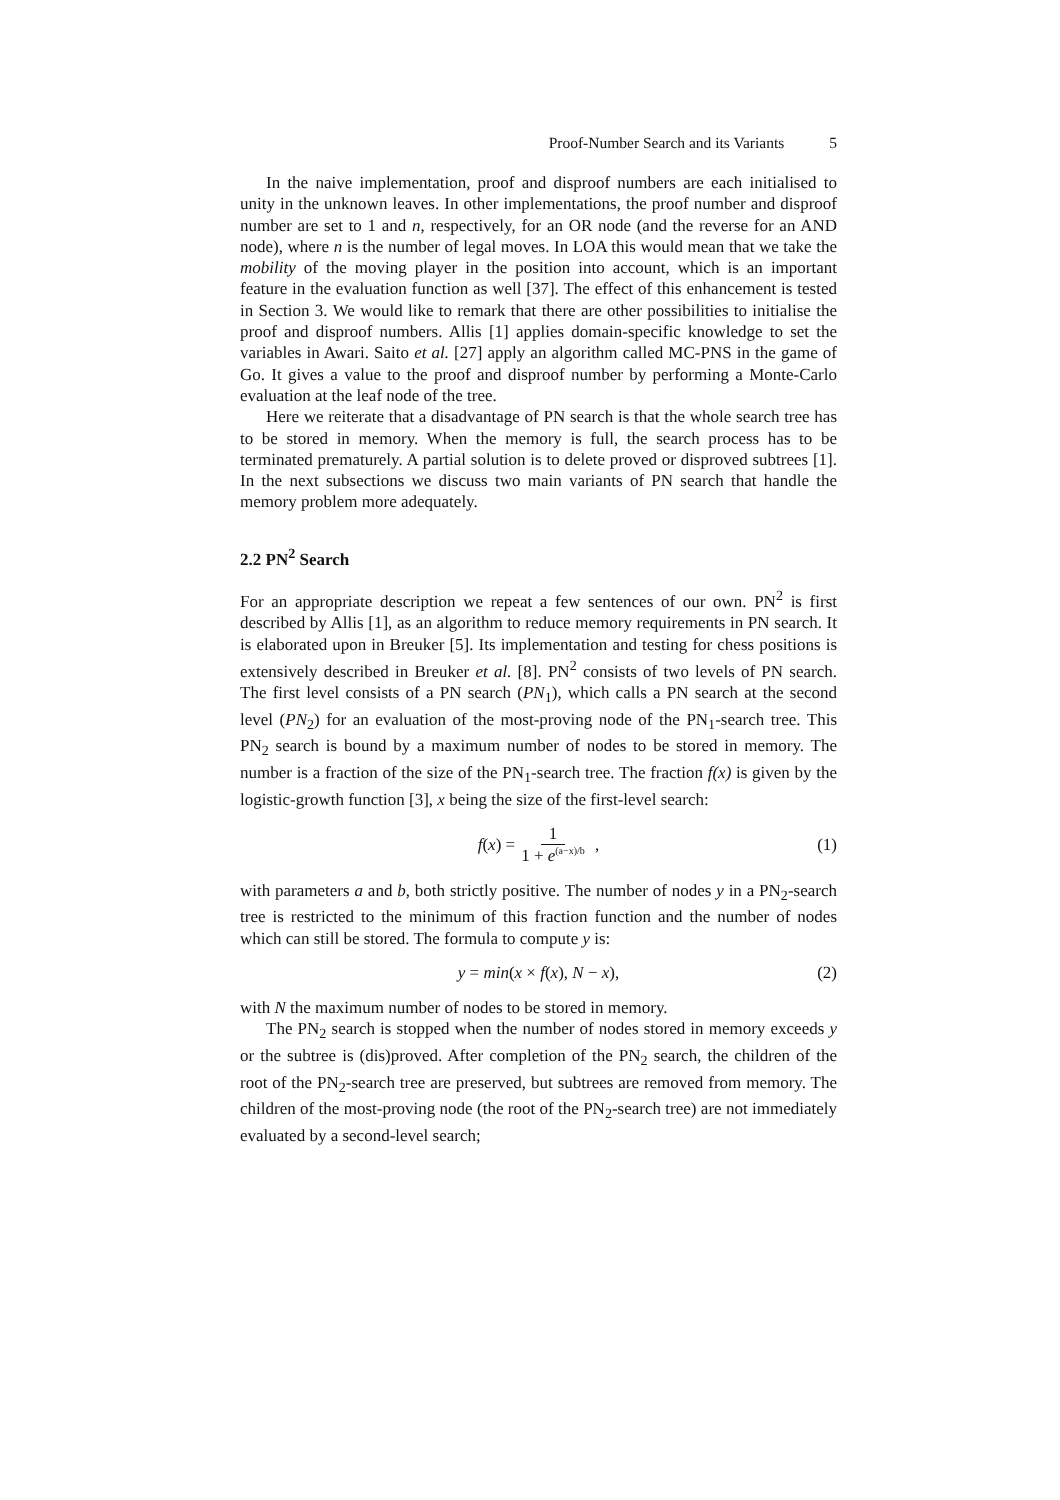Proof-Number Search and its Variants 5
In the naive implementation, proof and disproof numbers are each initialised to unity in the unknown leaves. In other implementations, the proof number and disproof number are set to 1 and n, respectively, for an OR node (and the reverse for an AND node), where n is the number of legal moves. In LOA this would mean that we take the mobility of the moving player in the position into account, which is an important feature in the evaluation function as well [37]. The effect of this enhancement is tested in Section 3. We would like to remark that there are other possibilities to initialise the proof and disproof numbers. Allis [1] applies domain-specific knowledge to set the variables in Awari. Saito et al. [27] apply an algorithm called MC-PNS in the game of Go. It gives a value to the proof and disproof number by performing a Monte-Carlo evaluation at the leaf node of the tree.
Here we reiterate that a disadvantage of PN search is that the whole search tree has to be stored in memory. When the memory is full, the search process has to be terminated prematurely. A partial solution is to delete proved or disproved subtrees [1]. In the next subsections we discuss two main variants of PN search that handle the memory problem more adequately.
2.2 PN<sup>2</sup> Search
For an appropriate description we repeat a few sentences of our own. PN<sup>2</sup> is first described by Allis [1], as an algorithm to reduce memory requirements in PN search. It is elaborated upon in Breuker [5]. Its implementation and testing for chess positions is extensively described in Breuker et al. [8]. PN<sup>2</sup> consists of two levels of PN search. The first level consists of a PN search (PN<sub>1</sub>), which calls a PN search at the second level (PN<sub>2</sub>) for an evaluation of the most-proving node of the PN<sub>1</sub>-search tree. This PN<sub>2</sub> search is bound by a maximum number of nodes to be stored in memory. The number is a fraction of the size of the PN<sub>1</sub>-search tree. The fraction f(x) is given by the logistic-growth function [3], x being the size of the first-level search:
f(x) = 1 1 + e<sup>(a−x)/b</sup> , (1)
with parameters a and b, both strictly positive. The number of nodes y in a PN<sub>2</sub>-search tree is restricted to the minimum of this fraction function and the number of nodes which can still be stored. The formula to compute y is:
y = min(x × f(x), N − x), (2)
with N the maximum number of nodes to be stored in memory.
The PN<sub>2</sub> search is stopped when the number of nodes stored in memory exceeds y or the subtree is (dis)proved. After completion of the PN<sub>2</sub> search, the children of the root of the PN<sub>2</sub>-search tree are preserved, but subtrees are removed from memory. The children of the most-proving node (the root of the PN<sub>2</sub>-search tree) are not immediately evaluated by a second-level search;